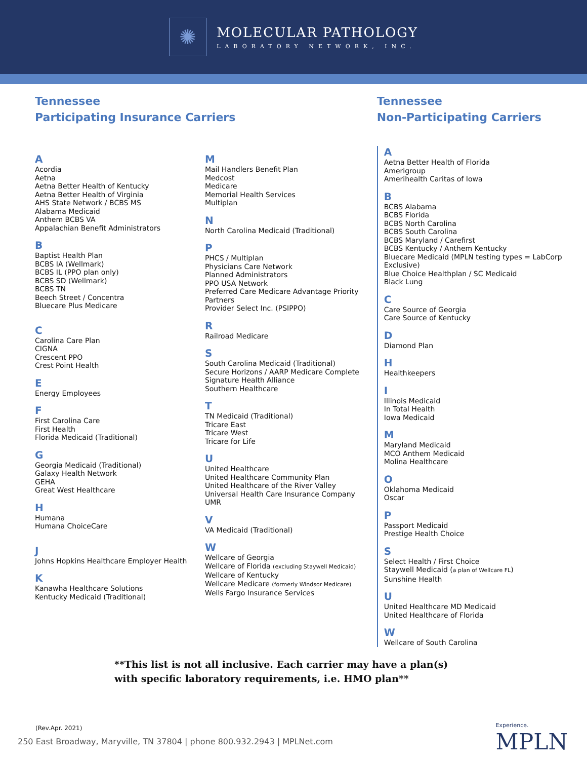✺
MOLECULAR PATHOLOGY
LABORATORY NETWORK, INC.
Tennessee
Participating Insurance Carriers
A
Acordia
Aetna
Aetna Better Health of Kentucky
Aetna Better Health of Virginia
AHS State Network / BCBS MS
Alabama Medicaid
Anthem BCBS VA
Appalachian Benefit Administrators
B
Baptist Health Plan
BCBS IA (Wellmark)
BCBS IL (PPO plan only)
BCBS SD (Wellmark)
BCBS TN
Beech Street / Concentra
Bluecare Plus Medicare
C
Carolina Care Plan
CIGNA
Crescent PPO
Crest Point Health
E
Energy Employees
F
First Carolina Care
First Health
Florida Medicaid (Traditional)
G
Georgia Medicaid (Traditional)
Galaxy Health Network
GEHA
Great West Healthcare
H
Humana
Humana ChoiceCare
J
Johns Hopkins Healthcare Employer Health
K
Kanawha Healthcare Solutions
Kentucky Medicaid (Traditional)
M
Mail Handlers Benefit Plan
Medcost
Medicare
Memorial Health Services
Multiplan
N
North Carolina Medicaid (Traditional)
P
PHCS / Multiplan
Physicians Care Network
Planned Administrators
PPO USA Network
Preferred Care Medicare Advantage Priority Partners
Provider Select Inc. (PSIPPO)
R
Railroad Medicare
S
South Carolina Medicaid (Traditional)
Secure Horizons / AARP Medicare Complete
Signature Health Alliance
Southern Healthcare
T
TN Medicaid (Traditional)
Tricare East
Tricare West
Tricare for Life
U
United Healthcare
United Healthcare Community Plan
United Healthcare of the River Valley
Universal Health Care Insurance Company
UMR
V
VA Medicaid (Traditional)
W
Wellcare of Georgia
Wellcare of Florida (excluding Staywell Medicaid)
Wellcare of Kentucky
Wellcare Medicare (formerly Windsor Medicare)
Wells Fargo Insurance Services
Tennessee
Non-Participating Carriers
A
Aetna Better Health of Florida
Amerigroup
Amerihealth Caritas of Iowa
B
BCBS Alabama
BCBS Florida
BCBS North Carolina
BCBS South Carolina
BCBS Maryland / Carefirst
BCBS Kentucky / Anthem Kentucky
Bluecare Medicaid (MPLN testing types = LabCorp Exclusive)
Blue Choice Healthplan / SC Medicaid
Black Lung
C
Care Source of Georgia
Care Source of Kentucky
D
Diamond Plan
H
Healthkeepers
I
Illinois Medicaid
In Total Health
Iowa Medicaid
M
Maryland Medicaid
MCO Anthem Medicaid
Molina Healthcare
O
Oklahoma Medicaid
Oscar
P
Passport Medicaid
Prestige Health Choice
S
Select Health / First Choice
Staywell Medicaid (a plan of Wellcare FL)
Sunshine Health
U
United Healthcare MD Medicaid
United Healthcare of Florida
W
Wellcare of South Carolina
**This list is not all inclusive. Each carrier may have a plan(s)
with specific laboratory requirements, i.e. HMO plan**
(Rev.Apr. 2021)
250 East Broadway, Maryville, TN 37804 | phone 800.932.2943 | MPLNet.com
Experience.
MPLN